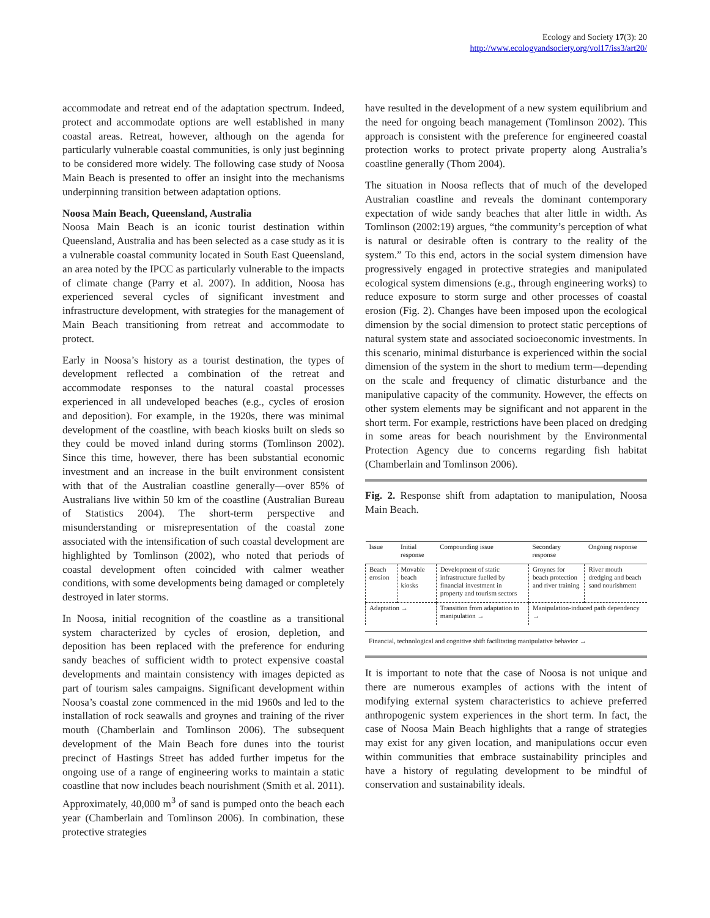Ecology and Society 17(3): 20
http://www.ecologyandsociety.org/vol17/iss3/art20/
accommodate and retreat end of the adaptation spectrum. Indeed, protect and accommodate options are well established in many coastal areas. Retreat, however, although on the agenda for particularly vulnerable coastal communities, is only just beginning to be considered more widely. The following case study of Noosa Main Beach is presented to offer an insight into the mechanisms underpinning transition between adaptation options.
Noosa Main Beach, Queensland, Australia
Noosa Main Beach is an iconic tourist destination within Queensland, Australia and has been selected as a case study as it is a vulnerable coastal community located in South East Queensland, an area noted by the IPCC as particularly vulnerable to the impacts of climate change (Parry et al. 2007). In addition, Noosa has experienced several cycles of significant investment and infrastructure development, with strategies for the management of Main Beach transitioning from retreat and accommodate to protect.
Early in Noosa’s history as a tourist destination, the types of development reflected a combination of the retreat and accommodate responses to the natural coastal processes experienced in all undeveloped beaches (e.g., cycles of erosion and deposition). For example, in the 1920s, there was minimal development of the coastline, with beach kiosks built on sleds so they could be moved inland during storms (Tomlinson 2002). Since this time, however, there has been substantial economic investment and an increase in the built environment consistent with that of the Australian coastline generally—over 85% of Australians live within 50 km of the coastline (Australian Bureau of Statistics 2004). The short-term perspective and misunderstanding or misrepresentation of the coastal zone associated with the intensification of such coastal development are highlighted by Tomlinson (2002), who noted that periods of coastal development often coincided with calmer weather conditions, with some developments being damaged or completely destroyed in later storms.
In Noosa, initial recognition of the coastline as a transitional system characterized by cycles of erosion, depletion, and deposition has been replaced with the preference for enduring sandy beaches of sufficient width to protect expensive coastal developments and maintain consistency with images depicted as part of tourism sales campaigns. Significant development within Noosa’s coastal zone commenced in the mid 1960s and led to the installation of rock seawalls and groynes and training of the river mouth (Chamberlain and Tomlinson 2006). The subsequent development of the Main Beach fore dunes into the tourist precinct of Hastings Street has added further impetus for the ongoing use of a range of engineering works to maintain a static coastline that now includes beach nourishment (Smith et al. 2011). Approximately, 40,000 m<sup>3</sup> of sand is pumped onto the beach each year (Chamberlain and Tomlinson 2006). In combination, these protective strategies
have resulted in the development of a new system equilibrium and the need for ongoing beach management (Tomlinson 2002). This approach is consistent with the preference for engineered coastal protection works to protect private property along Australia’s coastline generally (Thom 2004).
The situation in Noosa reflects that of much of the developed Australian coastline and reveals the dominant contemporary expectation of wide sandy beaches that alter little in width. As Tomlinson (2002:19) argues, “the community’s perception of what is natural or desirable often is contrary to the reality of the system.” To this end, actors in the social system dimension have progressively engaged in protective strategies and manipulated ecological system dimensions (e.g., through engineering works) to reduce exposure to storm surge and other processes of coastal erosion (Fig. 2). Changes have been imposed upon the ecological dimension by the social dimension to protect static perceptions of natural system state and associated socioeconomic investments. In this scenario, minimal disturbance is experienced within the social dimension of the system in the short to medium term—depending on the scale and frequency of climatic disturbance and the manipulative capacity of the community. However, the effects on other system elements may be significant and not apparent in the short term. For example, restrictions have been placed on dredging in some areas for beach nourishment by the Environmental Protection Agency due to concerns regarding fish habitat (Chamberlain and Tomlinson 2006).
Fig. 2. Response shift from adaptation to manipulation, Noosa Main Beach.
| Issue | Initial response | Compounding issue | Secondary response | Ongoing response |
| --- | --- | --- | --- | --- |
| Beach erosion | Movable beach kiosks | Development of static infrastructure fuelled by financial investment in property and tourism sectors | Groynes for beach protection and river training | River mouth dredging and beach sand nourishment |
| Adaptation → | | Transition from adaptation to manipulation → | Manipulation-induced path dependency → | |
Financial, technological and cognitive shift facilitating manipulative behavior →
It is important to note that the case of Noosa is not unique and there are numerous examples of actions with the intent of modifying external system characteristics to achieve preferred anthropogenic system experiences in the short term. In fact, the case of Noosa Main Beach highlights that a range of strategies may exist for any given location, and manipulations occur even within communities that embrace sustainability principles and have a history of regulating development to be mindful of conservation and sustainability ideals.